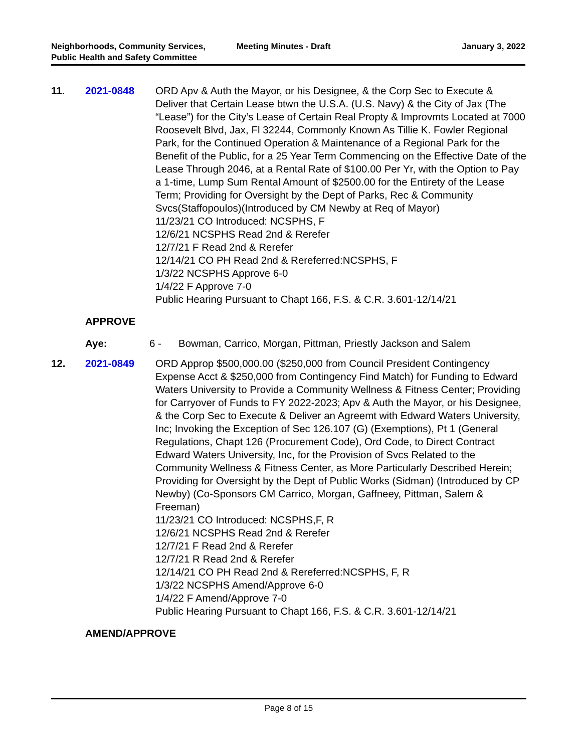Neighborhoods, Community Services, Public Health and Safety Committee
Meeting Minutes - Draft January 3, 2022
11. 2021-0848 ORD Apv & Auth the Mayor, or his Designee, & the Corp Sec to Execute & Deliver that Certain Lease btwn the U.S.A. (U.S. Navy) & the City of Jax (The “Lease”) for the City’s Lease of Certain Real Propty & Improvmts Located at 7000 Roosevelt Blvd, Jax, Fl 32244, Commonly Known As Tillie K. Fowler Regional Park, for the Continued Operation & Maintenance of a Regional Park for the Benefit of the Public, for a 25 Year Term Commencing on the Effective Date of the Lease Through 2046, at a Rental Rate of $100.00 Per Yr, with the Option to Pay a 1-time, Lump Sum Rental Amount of $2500.00 for the Entirety of the Lease Term; Providing for Oversight by the Dept of Parks, Rec & Community Svcs(Staffopoulos)(Introduced by CM Newby at Req of Mayor)
11/23/21 CO Introduced: NCSPHS, F
12/6/21 NCSPHS Read 2nd & Rerefer
12/7/21 F Read 2nd & Rerefer
12/14/21 CO PH Read 2nd & Rereferred:NCSPHS, F
1/3/22 NCSPHS Approve 6-0
1/4/22 F Approve 7-0
Public Hearing Pursuant to Chapt 166, F.S. & C.R. 3.601-12/14/21
APPROVE
Aye: 6 - Bowman, Carrico, Morgan, Pittman, Priestly Jackson and Salem
12. 2021-0849 ORD Approp $500,000.00 ($250,000 from Council President Contingency Expense Acct & $250,000 from Contingency Find Match) for Funding to Edward Waters University to Provide a Community Wellness & Fitness Center; Providing for Carryover of Funds to FY 2022-2023; Apv & Auth the Mayor, or his Designee, & the Corp Sec to Execute & Deliver an Agreemt with Edward Waters University, Inc; Invoking the Exception of Sec 126.107 (G) (Exemptions), Pt 1 (General Regulations, Chapt 126 (Procurement Code), Ord Code, to Direct Contract Edward Waters University, Inc, for the Provision of Svcs Related to the Community Wellness & Fitness Center, as More Particularly Described Herein; Providing for Oversight by the Dept of Public Works (Sidman) (Introduced by CP Newby) (Co-Sponsors CM Carrico, Morgan, Gaffneey, Pittman, Salem & Freeman)
11/23/21 CO Introduced: NCSPHS,F, R
12/6/21 NCSPHS Read 2nd & Rerefer
12/7/21 F Read 2nd & Rerefer
12/7/21 R Read 2nd & Rerefer
12/14/21 CO PH Read 2nd & Rereferred:NCSPHS, F, R
1/3/22 NCSPHS Amend/Approve 6-0
1/4/22 F Amend/Approve 7-0
Public Hearing Pursuant to Chapt 166, F.S. & C.R. 3.601-12/14/21
AMEND/APPROVE
Page 8 of 15